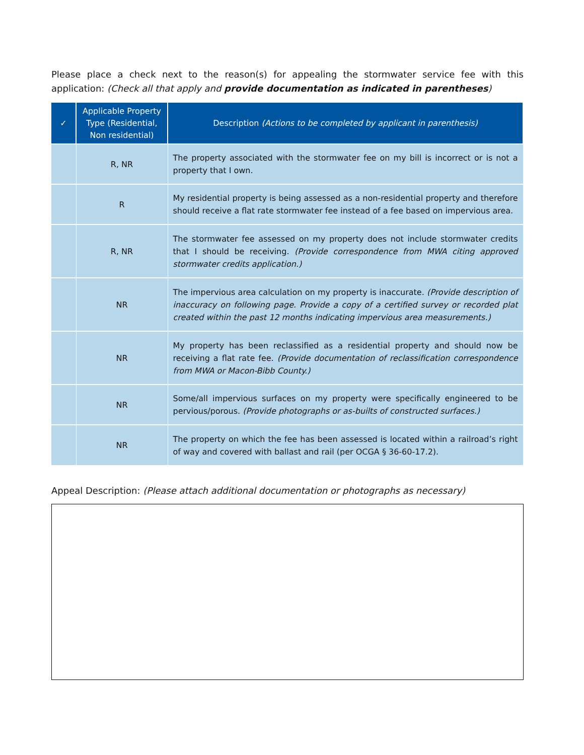Please place a check next to the reason(s) for appealing the stormwater service fee with this application: (Check all that apply and provide documentation as indicated in parentheses)
| ✓ | Applicable Property Type (Residential, Non residential) | Description (Actions to be completed by applicant in parenthesis) |
| --- | --- | --- |
| | R, NR | The property associated with the stormwater fee on my bill is incorrect or is not a property that I own. |
| | R | My residential property is being assessed as a non-residential property and therefore should receive a flat rate stormwater fee instead of a fee based on impervious area. |
| | R, NR | The stormwater fee assessed on my property does not include stormwater credits that I should be receiving. (Provide correspondence from MWA citing approved stormwater credits application.) |
| | NR | The impervious area calculation on my property is inaccurate. (Provide description of inaccuracy on following page. Provide a copy of a certified survey or recorded plat created within the past 12 months indicating impervious area measurements.) |
| | NR | My property has been reclassified as a residential property and should now be receiving a flat rate fee. (Provide documentation of reclassification correspondence from MWA or Macon-Bibb County.) |
| | NR | Some/all impervious surfaces on my property were specifically engineered to be pervious/porous. (Provide photographs or as-builts of constructed surfaces.) |
| | NR | The property on which the fee has been assessed is located within a railroad’s right of way and covered with ballast and rail (per OCGA § 36-60-17.2). |
Appeal Description: (Please attach additional documentation or photographs as necessary)